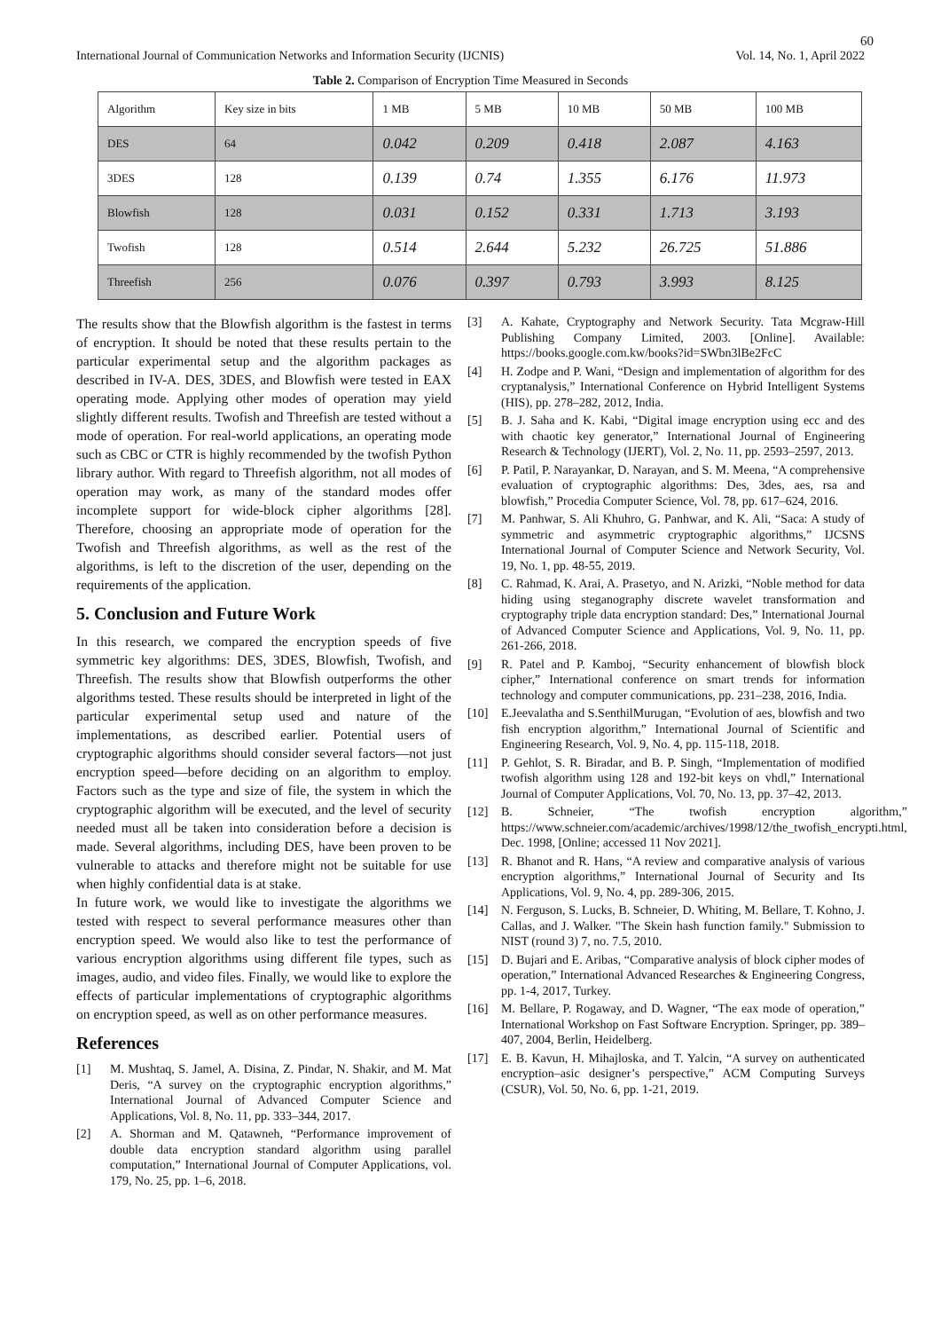60
International Journal of Communication Networks and Information Security (IJCNIS) Vol. 14, No. 1, April 2022
Table 2. Comparison of Encryption Time Measured in Seconds
| Algorithm | Key size in bits | 1 MB | 5 MB | 10 MB | 50 MB | 100 MB |
| DES | 64 | 0.042 | 0.209 | 0.418 | 2.087 | 4.163 |
| 3DES | 128 | 0.139 | 0.74 | 1.355 | 6.176 | 11.973 |
| Blowfish | 128 | 0.031 | 0.152 | 0.331 | 1.713 | 3.193 |
| Twofish | 128 | 0.514 | 2.644 | 5.232 | 26.725 | 51.886 |
| Threefish | 256 | 0.076 | 0.397 | 0.793 | 3.993 | 8.125 |
The results show that the Blowfish algorithm is the fastest in terms of encryption. It should be noted that these results pertain to the particular experimental setup and the algorithm packages as described in IV-A. DES, 3DES, and Blowfish were tested in EAX operating mode. Applying other modes of operation may yield slightly different results. Twofish and Threefish are tested without a mode of operation. For real-world applications, an operating mode such as CBC or CTR is highly recommended by the twofish Python library author. With regard to Threefish algorithm, not all modes of operation may work, as many of the standard modes offer incomplete support for wide-block cipher algorithms [28]. Therefore, choosing an appropriate mode of operation for the Twofish and Threefish algorithms, as well as the rest of the algorithms, is left to the discretion of the user, depending on the requirements of the application.
5. Conclusion and Future Work
In this research, we compared the encryption speeds of five symmetric key algorithms: DES, 3DES, Blowfish, Twofish, and Threefish. The results show that Blowfish outperforms the other algorithms tested. These results should be interpreted in light of the particular experimental setup used and nature of the implementations, as described earlier. Potential users of cryptographic algorithms should consider several factors—not just encryption speed—before deciding on an algorithm to employ. Factors such as the type and size of file, the system in which the cryptographic algorithm will be executed, and the level of security needed must all be taken into consideration before a decision is made. Several algorithms, including DES, have been proven to be vulnerable to attacks and therefore might not be suitable for use when highly confidential data is at stake.
In future work, we would like to investigate the algorithms we tested with respect to several performance measures other than encryption speed. We would also like to test the performance of various encryption algorithms using different file types, such as images, audio, and video files. Finally, we would like to explore the effects of particular implementations of cryptographic algorithms on encryption speed, as well as on other performance measures.
References
[1] M. Mushtaq, S. Jamel, A. Disina, Z. Pindar, N. Shakir, and M. Mat Deris, “A survey on the cryptographic encryption algorithms,” International Journal of Advanced Computer Science and Applications, Vol. 8, No. 11, pp. 333–344, 2017.
[2] A. Shorman and M. Qatawneh, “Performance improvement of double data encryption standard algorithm using parallel computation,” International Journal of Computer Applications, vol. 179, No. 25, pp. 1–6, 2018.
[3] A. Kahate, Cryptography and Network Security. Tata Mcgraw-Hill Publishing Company Limited, 2003. [Online]. Available: https://books.google.com.kw/books?id=SWbn3lBe2FcC
[4] H. Zodpe and P. Wani, “Design and implementation of algorithm for des cryptanalysis,” International Conference on Hybrid Intelligent Systems (HIS), pp. 278–282, 2012, India.
[5] B. J. Saha and K. Kabi, “Digital image encryption using ecc and des with chaotic key generator,” International Journal of Engineering Research & Technology (IJERT), Vol. 2, No. 11, pp. 2593–2597, 2013.
[6] P. Patil, P. Narayankar, D. Narayan, and S. M. Meena, “A comprehensive evaluation of cryptographic algorithms: Des, 3des, aes, rsa and blowfish,” Procedia Computer Science, Vol. 78, pp. 617–624, 2016.
[7] M. Panhwar, S. Ali Khuhro, G. Panhwar, and K. Ali, “Saca: A study of symmetric and asymmetric cryptographic algorithms,” IJCSNS International Journal of Computer Science and Network Security, Vol. 19, No. 1, pp. 48-55, 2019.
[8] C. Rahmad, K. Arai, A. Prasetyo, and N. Arizki, “Noble method for data hiding using steganography discrete wavelet transformation and cryptography triple data encryption standard: Des,” International Journal of Advanced Computer Science and Applications, Vol. 9, No. 11, pp. 261-266, 2018.
[9] R. Patel and P. Kamboj, “Security enhancement of blowfish block cipher,” International conference on smart trends for information technology and computer communications, pp. 231–238, 2016, India.
[10] E.Jeevalatha and S.SenthilMurugan, “Evolution of aes, blowfish and two fish encryption algorithm,” International Journal of Scientific and Engineering Research, Vol. 9, No. 4, pp. 115-118, 2018.
[11] P. Gehlot, S. R. Biradar, and B. P. Singh, “Implementation of modified twofish algorithm using 128 and 192-bit keys on vhdl,” International Journal of Computer Applications, Vol. 70, No. 13, pp. 37–42, 2013.
[12] B. Schneier, “The twofish encryption algorithm,” https://www.schneier.com/academic/archives/1998/12/the_twofish_encrypti.html, Dec. 1998, [Online; accessed 11 Nov 2021].
[13] R. Bhanot and R. Hans, “A review and comparative analysis of various encryption algorithms,” International Journal of Security and Its Applications, Vol. 9, No. 4, pp. 289-306, 2015.
[14] N. Ferguson, S. Lucks, B. Schneier, D. Whiting, M. Bellare, T. Kohno, J. Callas, and J. Walker. "The Skein hash function family." Submission to NIST (round 3) 7, no. 7.5, 2010.
[15] D. Bujari and E. Aribas, “Comparative analysis of block cipher modes of operation,” International Advanced Researches & Engineering Congress, pp. 1-4, 2017, Turkey.
[16] M. Bellare, P. Rogaway, and D. Wagner, “The eax mode of operation,” International Workshop on Fast Software Encryption. Springer, pp. 389–407, 2004, Berlin, Heidelberg.
[17] E. B. Kavun, H. Mihajloska, and T. Yalcin, “A survey on authenticated encryption–asic designer’s perspective,” ACM Computing Surveys (CSUR), Vol. 50, No. 6, pp. 1-21, 2019.